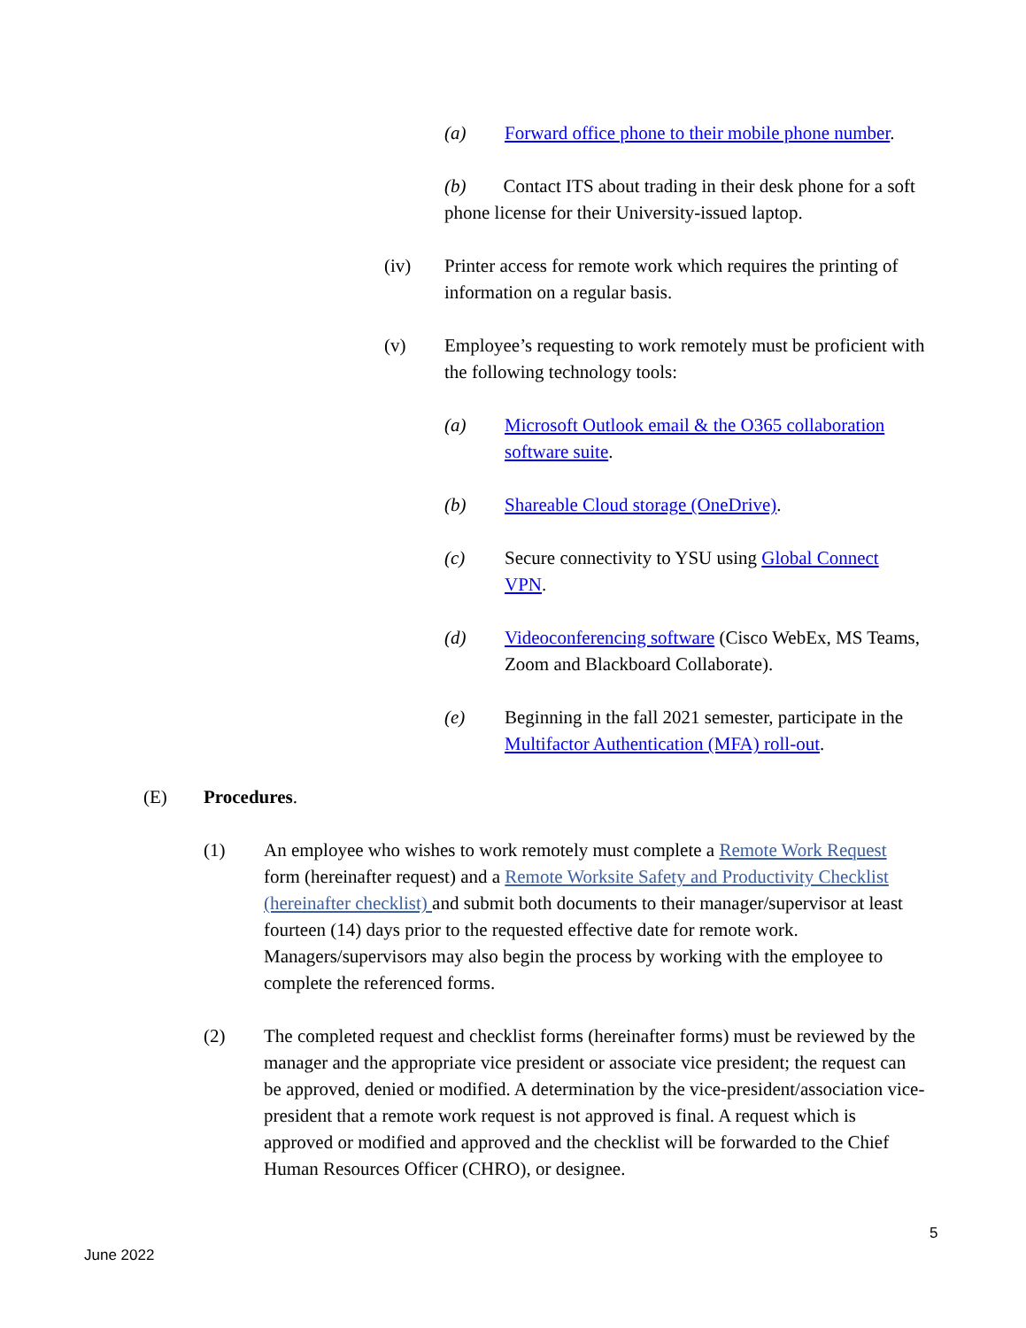(a) Forward office phone to their mobile phone number.
(b) Contact ITS about trading in their desk phone for a soft phone license for their University-issued laptop.
(iv) Printer access for remote work which requires the printing of information on a regular basis.
(v) Employee’s requesting to work remotely must be proficient with the following technology tools:
(a) Microsoft Outlook email & the O365 collaboration software suite.
(b) Shareable Cloud storage (OneDrive).
(c) Secure connectivity to YSU using Global Connect VPN.
(d) Videoconferencing software (Cisco WebEx, MS Teams, Zoom and Blackboard Collaborate).
(e) Beginning in the fall 2021 semester, participate in the Multifactor Authentication (MFA) roll-out.
(E) Procedures.
(1) An employee who wishes to work remotely must complete a Remote Work Request form (hereinafter request) and a Remote Worksite Safety and Productivity Checklist (hereinafter checklist) and submit both documents to their manager/supervisor at least fourteen (14) days prior to the requested effective date for remote work. Managers/supervisors may also begin the process by working with the employee to complete the referenced forms.
(2) The completed request and checklist forms (hereinafter forms) must be reviewed by the manager and the appropriate vice president or associate vice president; the request can be approved, denied or modified. A determination by the vice-president/association vice-president that a remote work request is not approved is final. A request which is approved or modified and approved and the checklist will be forwarded to the Chief Human Resources Officer (CHRO), or designee.
5
June 2022